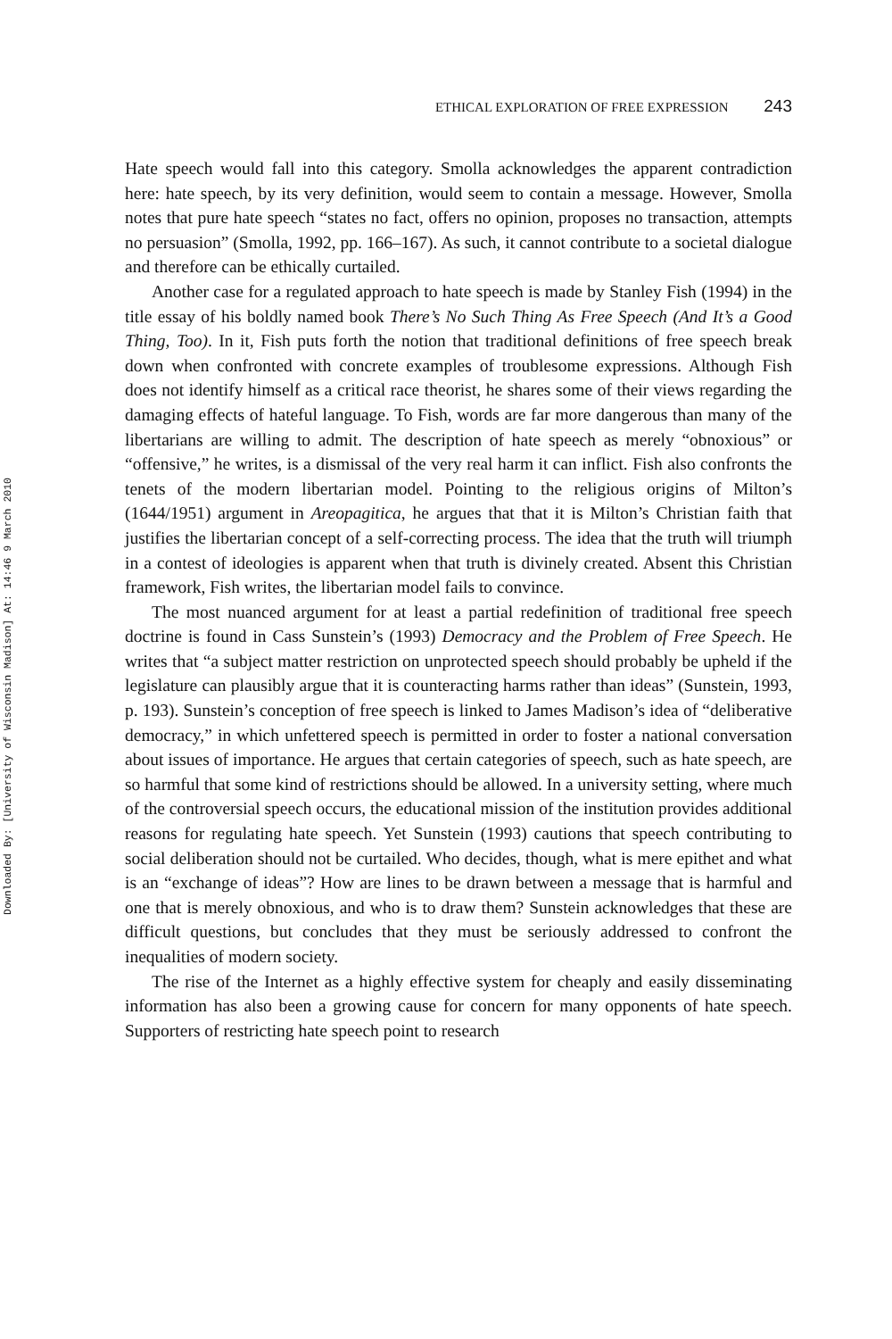ETHICAL EXPLORATION OF FREE EXPRESSION 243
Hate speech would fall into this category. Smolla acknowledges the apparent contradiction here: hate speech, by its very definition, would seem to contain a message. However, Smolla notes that pure hate speech “states no fact, offers no opinion, proposes no transaction, attempts no persuasion” (Smolla, 1992, pp. 166–167). As such, it cannot contribute to a societal dialogue and therefore can be ethically curtailed.
Another case for a regulated approach to hate speech is made by Stanley Fish (1994) in the title essay of his boldly named book There’s No Such Thing As Free Speech (And It’s a Good Thing, Too). In it, Fish puts forth the notion that traditional definitions of free speech break down when confronted with concrete examples of troublesome expressions. Although Fish does not identify himself as a critical race theorist, he shares some of their views regarding the damaging effects of hateful language. To Fish, words are far more dangerous than many of the libertarians are willing to admit. The description of hate speech as merely “obnoxious” or “offensive,” he writes, is a dismissal of the very real harm it can inflict. Fish also confronts the tenets of the modern libertarian model. Pointing to the religious origins of Milton’s (1644/1951) argument in Areopagitica, he argues that that it is Milton’s Christian faith that justifies the libertarian concept of a self-correcting process. The idea that the truth will triumph in a contest of ideologies is apparent when that truth is divinely created. Absent this Christian framework, Fish writes, the libertarian model fails to convince.
The most nuanced argument for at least a partial redefinition of traditional free speech doctrine is found in Cass Sunstein’s (1993) Democracy and the Problem of Free Speech. He writes that “a subject matter restriction on unprotected speech should probably be upheld if the legislature can plausibly argue that it is counteracting harms rather than ideas” (Sunstein, 1993, p. 193). Sunstein’s conception of free speech is linked to James Madison’s idea of “deliberative democracy,” in which unfettered speech is permitted in order to foster a national conversation about issues of importance. He argues that certain categories of speech, such as hate speech, are so harmful that some kind of restrictions should be allowed. In a university setting, where much of the controversial speech occurs, the educational mission of the institution provides additional reasons for regulating hate speech. Yet Sunstein (1993) cautions that speech contributing to social deliberation should not be curtailed. Who decides, though, what is mere epithet and what is an “exchange of ideas”? How are lines to be drawn between a message that is harmful and one that is merely obnoxious, and who is to draw them? Sunstein acknowledges that these are difficult questions, but concludes that they must be seriously addressed to confront the inequalities of modern society.
The rise of the Internet as a highly effective system for cheaply and easily disseminating information has also been a growing cause for concern for many opponents of hate speech. Supporters of restricting hate speech point to research
Downloaded By: [University of Wisconsin Madison] At: 14:46 9 March 2010